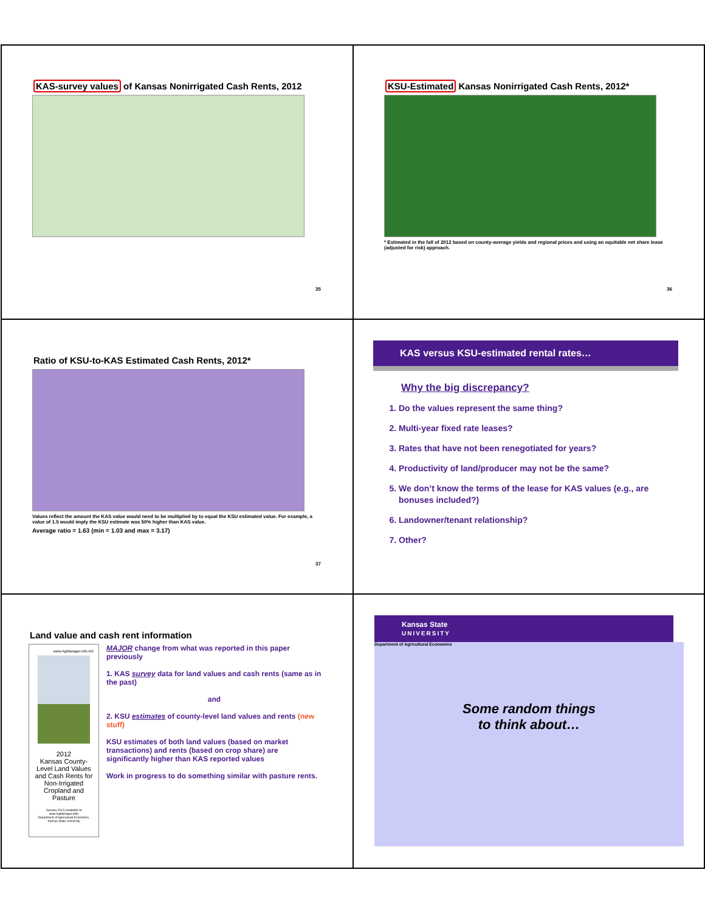KAS-survey values of Kansas Nonirrigated Cash Rents, 2012
35
KSU-Estimated Kansas Nonirrigated Cash Rents, 2012*
* Estimated in the fall of 2012 based on county-average yields and regional prices and using an equitable net share lease (adjusted for risk) approach.
36
Ratio of KSU-to-KAS Estimated Cash Rents, 2012*
Values reflect the amount the KAS value would need to be multiplied by to equal the KSU estimated value. For example, a value of 1.5 would imply the KSU estimate was 50% higher than KAS value.
Average ratio = 1.63 (min = 1.03 and max = 3.17)
37
KAS versus KSU-estimated rental rates…
Why the big discrepancy?
1. Do the values represent the same thing?
2. Multi-year fixed rate leases?
3. Rates that have not been renegotiated for years?
4. Productivity of land/producer may not be the same?
5. We don’t know the terms of the lease for KAS values (e.g., are bonuses included?)
6. Landowner/tenant relationship?
7. Other?
Land value and cash rent information
www.AgManager.info AG
2012
Kansas County-Level Land Values and Cash Rents for Non-Irrigated Cropland and Pasture
January 2013 (available at www.AgManager.info)
Department of Agricultural Economics, Kansas State University
MAJOR change from what was reported in this paper previously
1. KAS survey data for land values and cash rents (same as in the past)
and
2. KSU estimates of county-level land values and rents (new stuff)
KSU estimates of both land values (based on market transactions) and rents (based on crop share) are significantly higher than KAS reported values
Work in progress to do something similar with pasture rents.
Kansas State
UNIVERSITY
Department of Agricultural Economics
Some random things
to think about…